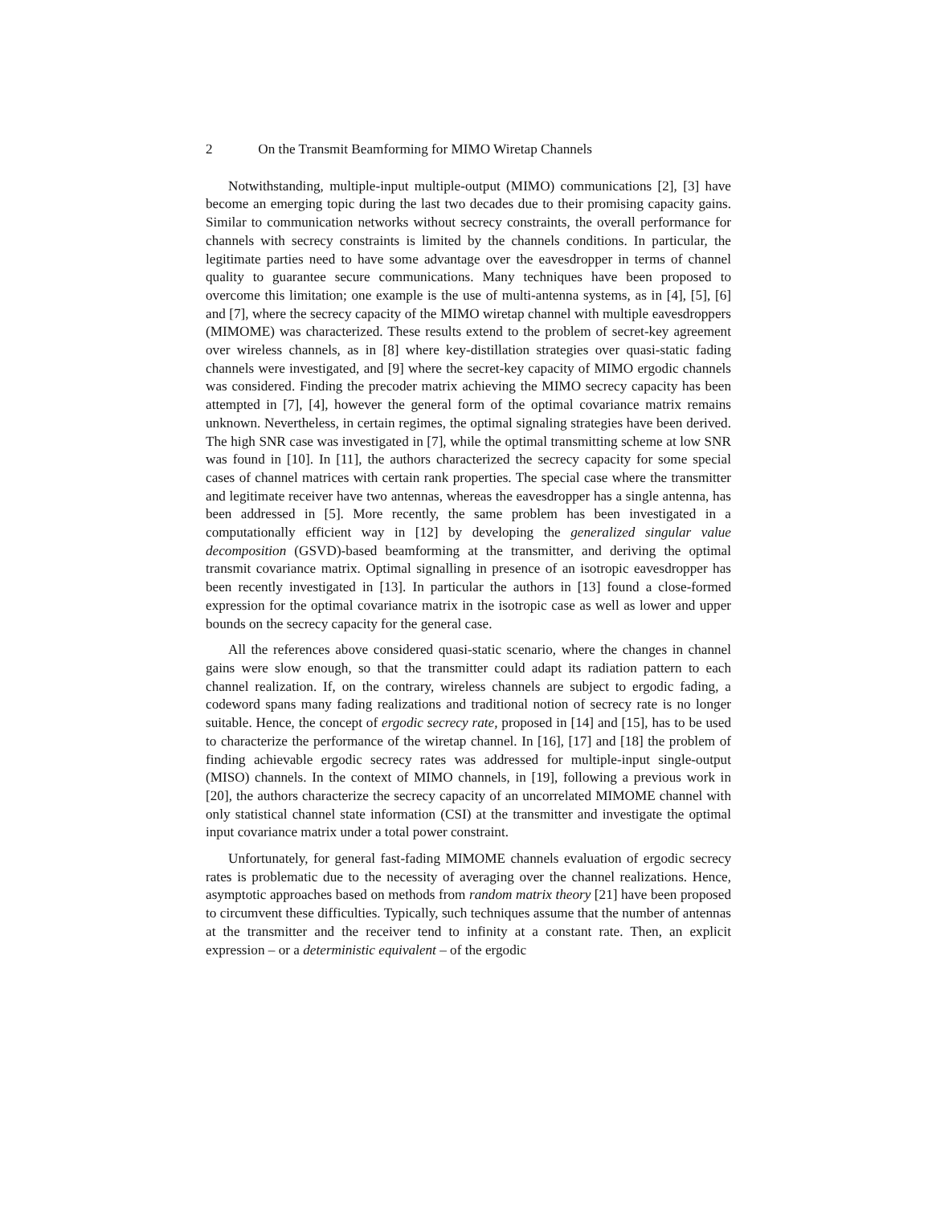2 On the Transmit Beamforming for MIMO Wiretap Channels
Notwithstanding, multiple-input multiple-output (MIMO) communications [2], [3] have become an emerging topic during the last two decades due to their promising capacity gains. Similar to communication networks without secrecy constraints, the overall performance for channels with secrecy constraints is limited by the channels conditions. In particular, the legitimate parties need to have some advantage over the eavesdropper in terms of channel quality to guarantee secure communications. Many techniques have been proposed to overcome this limitation; one example is the use of multi-antenna systems, as in [4], [5], [6] and [7], where the secrecy capacity of the MIMO wiretap channel with multiple eavesdroppers (MIMOME) was characterized. These results extend to the problem of secret-key agreement over wireless channels, as in [8] where key-distillation strategies over quasi-static fading channels were investigated, and [9] where the secret-key capacity of MIMO ergodic channels was considered. Finding the precoder matrix achieving the MIMO secrecy capacity has been attempted in [7], [4], however the general form of the optimal covariance matrix remains unknown. Nevertheless, in certain regimes, the optimal signaling strategies have been derived. The high SNR case was investigated in [7], while the optimal transmitting scheme at low SNR was found in [10]. In [11], the authors characterized the secrecy capacity for some special cases of channel matrices with certain rank properties. The special case where the transmitter and legitimate receiver have two antennas, whereas the eavesdropper has a single antenna, has been addressed in [5]. More recently, the same problem has been investigated in a computationally efficient way in [12] by developing the generalized singular value decomposition (GSVD)-based beamforming at the transmitter, and deriving the optimal transmit covariance matrix. Optimal signalling in presence of an isotropic eavesdropper has been recently investigated in [13]. In particular the authors in [13] found a close-formed expression for the optimal covariance matrix in the isotropic case as well as lower and upper bounds on the secrecy capacity for the general case.
All the references above considered quasi-static scenario, where the changes in channel gains were slow enough, so that the transmitter could adapt its radiation pattern to each channel realization. If, on the contrary, wireless channels are subject to ergodic fading, a codeword spans many fading realizations and traditional notion of secrecy rate is no longer suitable. Hence, the concept of ergodic secrecy rate, proposed in [14] and [15], has to be used to characterize the performance of the wiretap channel. In [16], [17] and [18] the problem of finding achievable ergodic secrecy rates was addressed for multiple-input single-output (MISO) channels. In the context of MIMO channels, in [19], following a previous work in [20], the authors characterize the secrecy capacity of an uncorrelated MIMOME channel with only statistical channel state information (CSI) at the transmitter and investigate the optimal input covariance matrix under a total power constraint.
Unfortunately, for general fast-fading MIMOME channels evaluation of ergodic secrecy rates is problematic due to the necessity of averaging over the channel realizations. Hence, asymptotic approaches based on methods from random matrix theory [21] have been proposed to circumvent these difficulties. Typically, such techniques assume that the number of antennas at the transmitter and the receiver tend to infinity at a constant rate. Then, an explicit expression – or a deterministic equivalent – of the ergodic